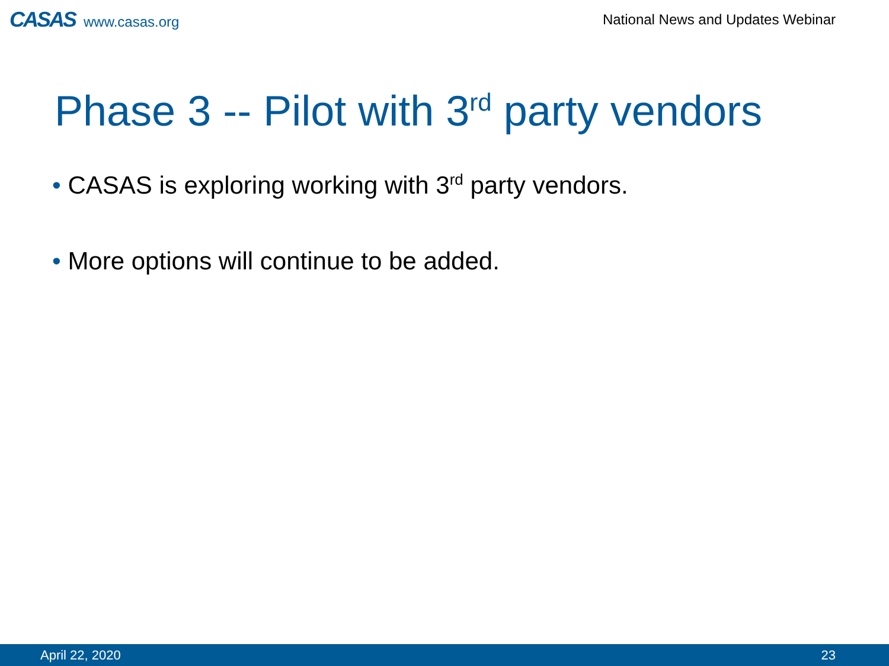CASAS www.casas.org
National News and Updates Webinar
Phase 3 -- Pilot with 3<sup>rd</sup> party vendors
• CASAS is exploring working with 3<sup>rd</sup> party vendors.
• More options will continue to be added.
April 22, 2020 23